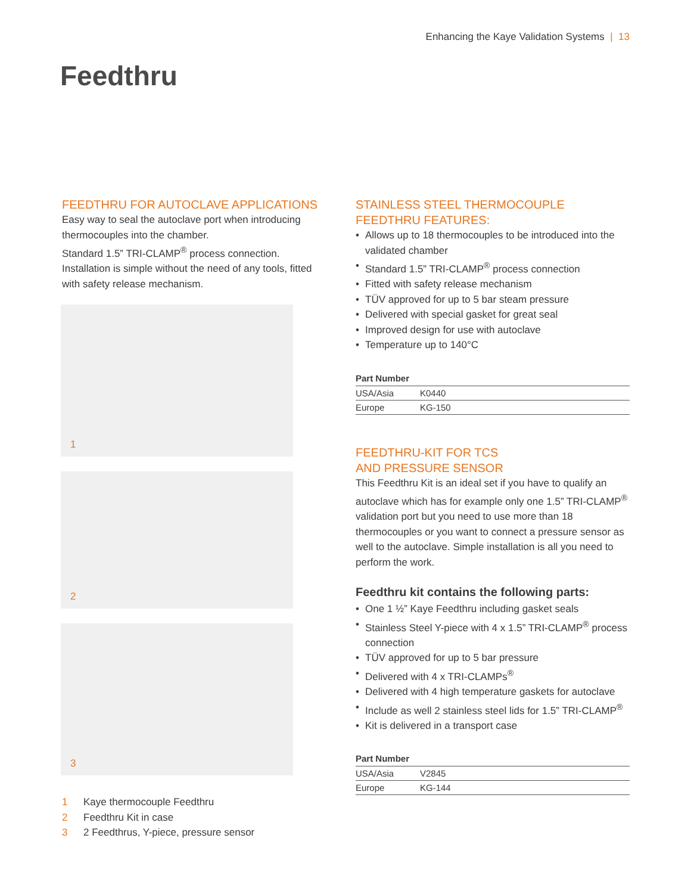Enhancing the Kaye Validation Systems | 13
Feedthru
FEEDTHRU FOR AUTOCLAVE APPLICATIONS
Easy way to seal the autoclave port when introducing thermocouples into the chamber.
Standard 1.5” TRI-CLAMP<sup>®</sup> process connection. Installation is simple without the need of any tools, fitted with safety release mechanism.
1
2
3
1 Kaye thermocouple Feedthru
2 Feedthru Kit in case
3 2 Feedthrus, Y-piece, pressure sensor
STAINLESS STEEL THERMOCOUPLE
FEEDTHRU FEATURES:
• Allows up to 18 thermocouples to be introduced into the validated chamber
• Standard 1.5” TRI-CLAMP<sup>®</sup> process connection
• Fitted with safety release mechanism
• TÜV approved for up to 5 bar steam pressure
• Delivered with special gasket for great seal
• Improved design for use with autoclave
• Temperature up to 140°C
| Part Number | |
| --- | --- |
| USA/Asia | K0440 |
| Europe | KG-150 |
FEEDTHRU-KIT FOR TCS
AND PRESSURE SENSOR
This Feedthru Kit is an ideal set if you have to qualify an autoclave which has for example only one 1.5” TRI-CLAMP<sup>®</sup> validation port but you need to use more than 18 thermocouples or you want to connect a pressure sensor as well to the autoclave. Simple installation is all you need to perform the work.
Feedthru kit contains the following parts:
• One 1 ½” Kaye Feedthru including gasket seals
• Stainless Steel Y-piece with 4 x 1.5” TRI-CLAMP<sup>®</sup> process connection
• TÜV approved for up to 5 bar pressure
• Delivered with 4 x TRI-CLAMPs<sup>®</sup>
• Delivered with 4 high temperature gaskets for autoclave
• Include as well 2 stainless steel lids for 1.5” TRI-CLAMP<sup>®</sup>
• Kit is delivered in a transport case
| Part Number | |
| --- | --- |
| USA/Asia | V2845 |
| Europe | KG-144 |